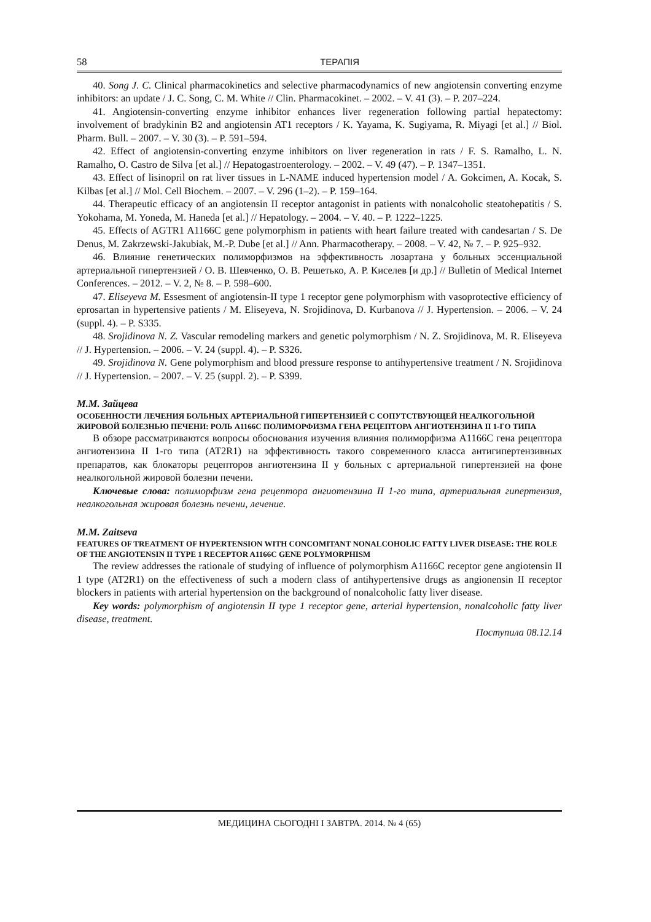58 ТЕРАПІЯ
40. Song J. C. Clinical pharmacokinetics and selective pharmacodynamics of new angiotensin converting enzyme inhibitors: an update / J. C. Song, C. M. White // Clin. Pharmacokinet. – 2002. – V. 41 (3). – P. 207–224.
41. Angiotensin-converting enzyme inhibitor enhances liver regeneration following partial hepatectomy: involvement of bradykinin B2 and angiotensin AT1 receptors / K. Yayama, K. Sugiyama, R. Miyagi [et al.] // Biol. Pharm. Bull. – 2007. – V. 30 (3). – P. 591–594.
42. Effect of angiotensin-converting enzyme inhibitors on liver regeneration in rats / F. S. Ramalho, L. N. Ramalho, O. Castro de Silva [et al.] // Hepatogastroenterology. – 2002. – V. 49 (47). – P. 1347–1351.
43. Effect of lisinopril on rat liver tissues in L-NAME induced hypertension model / A. Gokcimen, A. Kocak, S. Kilbas [et al.] // Mol. Cell Biochem. – 2007. – V. 296 (1–2). – P. 159–164.
44. Therapeutic efficacy of an angiotensin II receptor antagonist in patients with nonalcoholic steatohepatitis / S. Yokohama, M. Yoneda, M. Haneda [et al.] // Hepatology. – 2004. – V. 40. – P. 1222–1225.
45. Effects of AGTR1 A1166C gene polymorphism in patients with heart failure treated with candesartan / S. De Denus, M. Zakrzewski-Jakubiak, M.-P. Dube [et al.] // Ann. Pharmacotherapy. – 2008. – V. 42, № 7. – P. 925–932.
46. Влияние генетических полиморфизмов на эффективность лозартана у больных эссенциальной артериальной гипертензией / О. В. Шевченко, О. В. Решетько, А. Р. Киселев [и др.] // Bulletin of Medical Internet Conferences. – 2012. – V. 2, № 8. – P. 598–600.
47. Eliseyeva M. Essesment of angiotensin-II type 1 receptor gene polymorphism with vasoprotective efficiency of eprosartan in hypertensive patients / M. Eliseyeva, N. Srojidinova, D. Kurbanova // J. Hypertension. – 2006. – V. 24 (suppl. 4). – P. S335.
48. Srojidinova N. Z. Vascular remodeling markers and genetic polymorphism / N. Z. Srojidinova, M. R. Eliseyeva // J. Hypertension. – 2006. – V. 24 (suppl. 4). – P. S326.
49. Srojidinova N. Gene polymorphism and blood pressure response to antihypertensive treatment / N. Srojidinova // J. Hypertension. – 2007. – V. 25 (suppl. 2). – P. S399.
М.М. Зайцева
ОСОБЕННОСТИ ЛЕЧЕНИЯ БОЛЬНЫХ АРТЕРИАЛЬНОЙ ГИПЕРТЕНЗИЕЙ С СОПУТСТВУЮЩЕЙ НЕАЛКОГОЛЬНОЙ ЖИРОВОЙ БОЛЕЗНЬЮ ПЕЧЕНИ: РОЛЬ А1166С ПОЛИМОРФИЗМА ГЕНА РЕЦЕПТОРА АНГИОТЕНЗИНА II 1-ГО ТИПА
В обзоре рассматриваются вопросы обоснования изучения влияния полиморфизма A1166C гена рецептора ангиотензина II 1-го типа (AT2R1) на эффективность такого современного класса антигипертензивных препаратов, как блокаторы рецепторов ангиотензина II у больных с артериальной гипертензией на фоне неалкогольной жировой болезни печени.
Ключевые слова: полиморфизм гена рецептора ангиотензина II 1-го типа, артериальная гипертензия, неалкогольная жировая болезнь печени, лечение.
M.M. Zaitseva
FEATURES OF TREATMENT OF HYPERTENSION WITH CONCOMITANT NONALCOHOLIC FATTY LIVER DISEASE: THE ROLE OF THE ANGIOTENSIN II TYPE 1 RECEPTOR A1166C GENE POLYMORPHISM
The review addresses the rationale of studying of influence of polymorphism A1166C receptor gene angiotensin II 1 type (AT2R1) on the effectiveness of such a modern class of antihypertensive drugs as angionensin II receptor blockers in patients with arterial hypertension on the background of nonalcoholic fatty liver disease.
Key words: polymorphism of angiotensin II type 1 receptor gene, arterial hypertension, nonalcoholic fatty liver disease, treatment.
Поступила 08.12.14
МЕДИЦИНА СЬОГОДНІ І ЗАВТРА. 2014. № 4 (65)